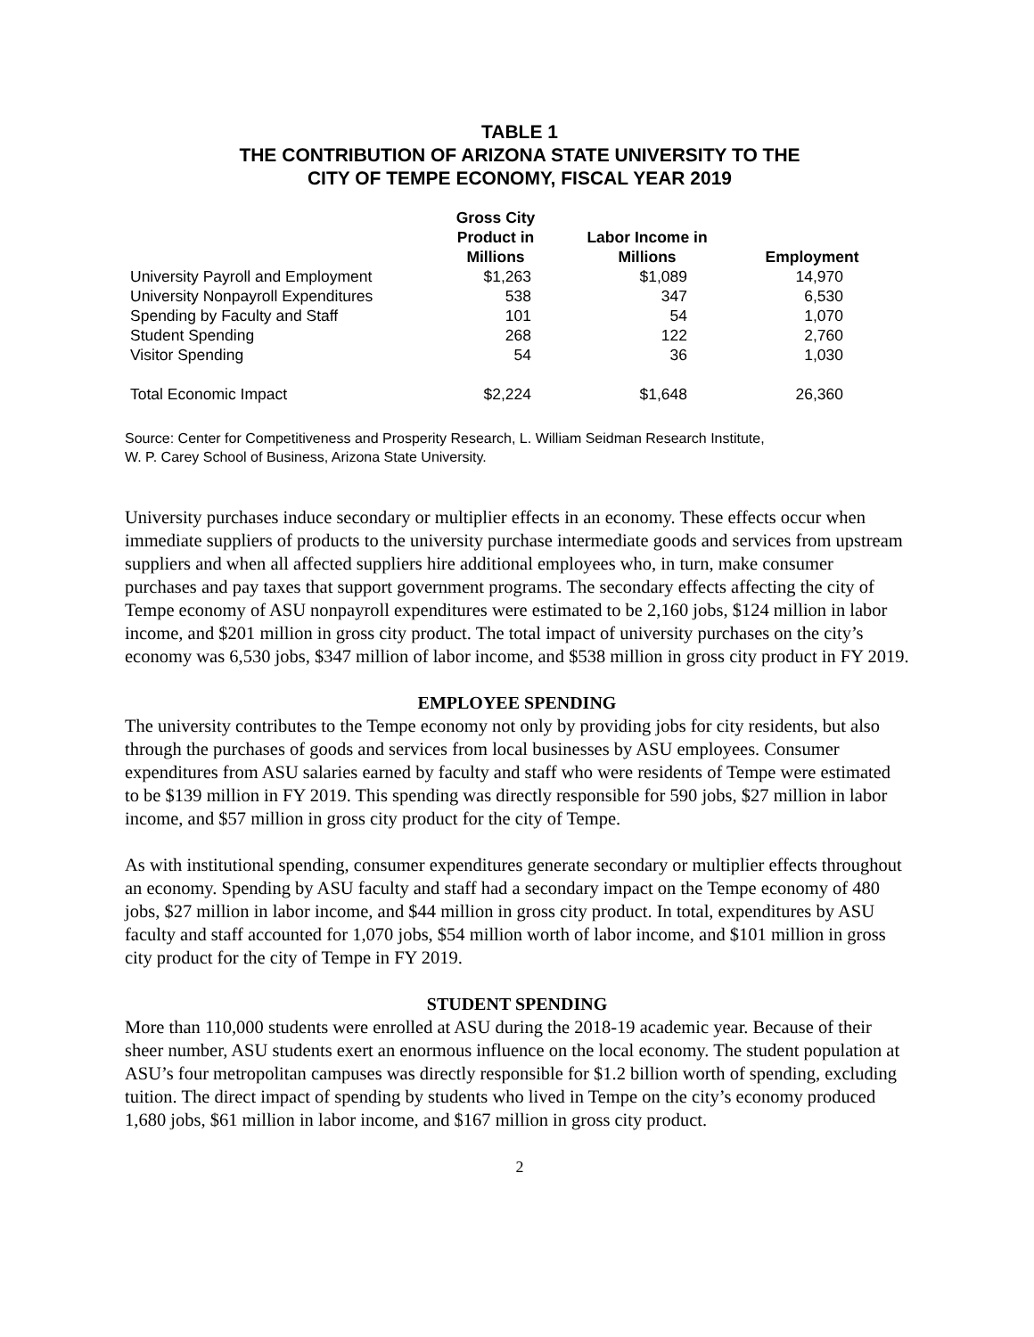TABLE 1
THE CONTRIBUTION OF ARIZONA STATE UNIVERSITY TO THE
CITY OF TEMPE ECONOMY, FISCAL YEAR 2019
| | Gross City Product in Millions | Labor Income in Millions | Employment |
| --- | --- | --- | --- |
| University Payroll and Employment | $1,263 | $1,089 | 14,970 |
| University Nonpayroll Expenditures | 538 | 347 | 6,530 |
| Spending by Faculty and Staff | 101 | 54 | 1,070 |
| Student Spending | 268 | 122 | 2,760 |
| Visitor Spending | 54 | 36 | 1,030 |
| Total Economic Impact | $2,224 | $1,648 | 26,360 |
Source: Center for Competitiveness and Prosperity Research, L. William Seidman Research Institute,
W. P. Carey School of Business, Arizona State University.
University purchases induce secondary or multiplier effects in an economy. These effects occur when immediate suppliers of products to the university purchase intermediate goods and services from upstream suppliers and when all affected suppliers hire additional employees who, in turn, make consumer purchases and pay taxes that support government programs. The secondary effects affecting the city of Tempe economy of ASU nonpayroll expenditures were estimated to be 2,160 jobs, $124 million in labor income, and $201 million in gross city product. The total impact of university purchases on the city’s economy was 6,530 jobs, $347 million of labor income, and $538 million in gross city product in FY 2019.
EMPLOYEE SPENDING
The university contributes to the Tempe economy not only by providing jobs for city residents, but also through the purchases of goods and services from local businesses by ASU employees. Consumer expenditures from ASU salaries earned by faculty and staff who were residents of Tempe were estimated to be $139 million in FY 2019. This spending was directly responsible for 590 jobs, $27 million in labor income, and $57 million in gross city product for the city of Tempe.
As with institutional spending, consumer expenditures generate secondary or multiplier effects throughout an economy. Spending by ASU faculty and staff had a secondary impact on the Tempe economy of 480 jobs, $27 million in labor income, and $44 million in gross city product. In total, expenditures by ASU faculty and staff accounted for 1,070 jobs, $54 million worth of labor income, and $101 million in gross city product for the city of Tempe in FY 2019.
STUDENT SPENDING
More than 110,000 students were enrolled at ASU during the 2018-19 academic year. Because of their sheer number, ASU students exert an enormous influence on the local economy. The student population at ASU’s four metropolitan campuses was directly responsible for $1.2 billion worth of spending, excluding tuition. The direct impact of spending by students who lived in Tempe on the city’s economy produced 1,680 jobs, $61 million in labor income, and $167 million in gross city product.
2